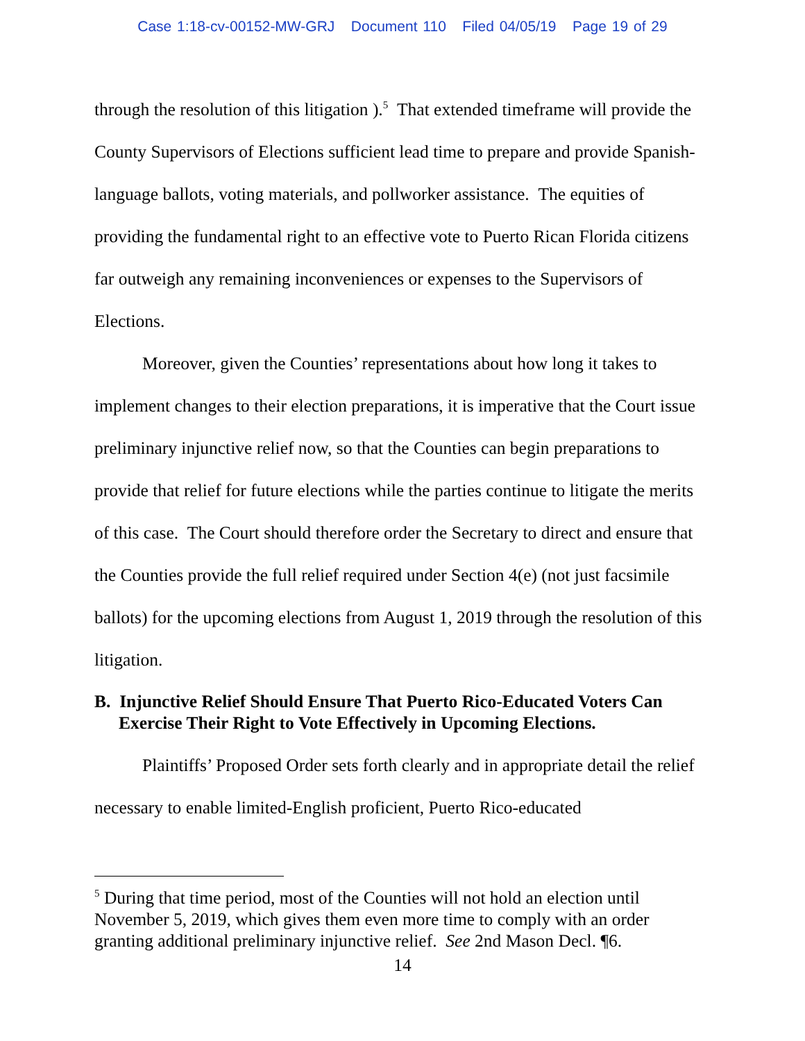Case 1:18-cv-00152-MW-GRJ Document 110 Filed 04/05/19 Page 19 of 29
through the resolution of this litigation ).<sup>5</sup> That extended timeframe will provide the County Supervisors of Elections sufficient lead time to prepare and provide Spanish-language ballots, voting materials, and pollworker assistance. The equities of providing the fundamental right to an effective vote to Puerto Rican Florida citizens far outweigh any remaining inconveniences or expenses to the Supervisors of Elections.
Moreover, given the Counties’ representations about how long it takes to implement changes to their election preparations, it is imperative that the Court issue preliminary injunctive relief now, so that the Counties can begin preparations to provide that relief for future elections while the parties continue to litigate the merits of this case. The Court should therefore order the Secretary to direct and ensure that the Counties provide the full relief required under Section 4(e) (not just facsimile ballots) for the upcoming elections from August 1, 2019 through the resolution of this litigation.
B. Injunctive Relief Should Ensure That Puerto Rico-Educated Voters Can Exercise Their Right to Vote Effectively in Upcoming Elections.
Plaintiffs’ Proposed Order sets forth clearly and in appropriate detail the relief necessary to enable limited-English proficient, Puerto Rico-educated
<sup>5</sup> During that time period, most of the Counties will not hold an election until November 5, 2019, which gives them even more time to comply with an order granting additional preliminary injunctive relief. See 2nd Mason Decl. ¶6.
14